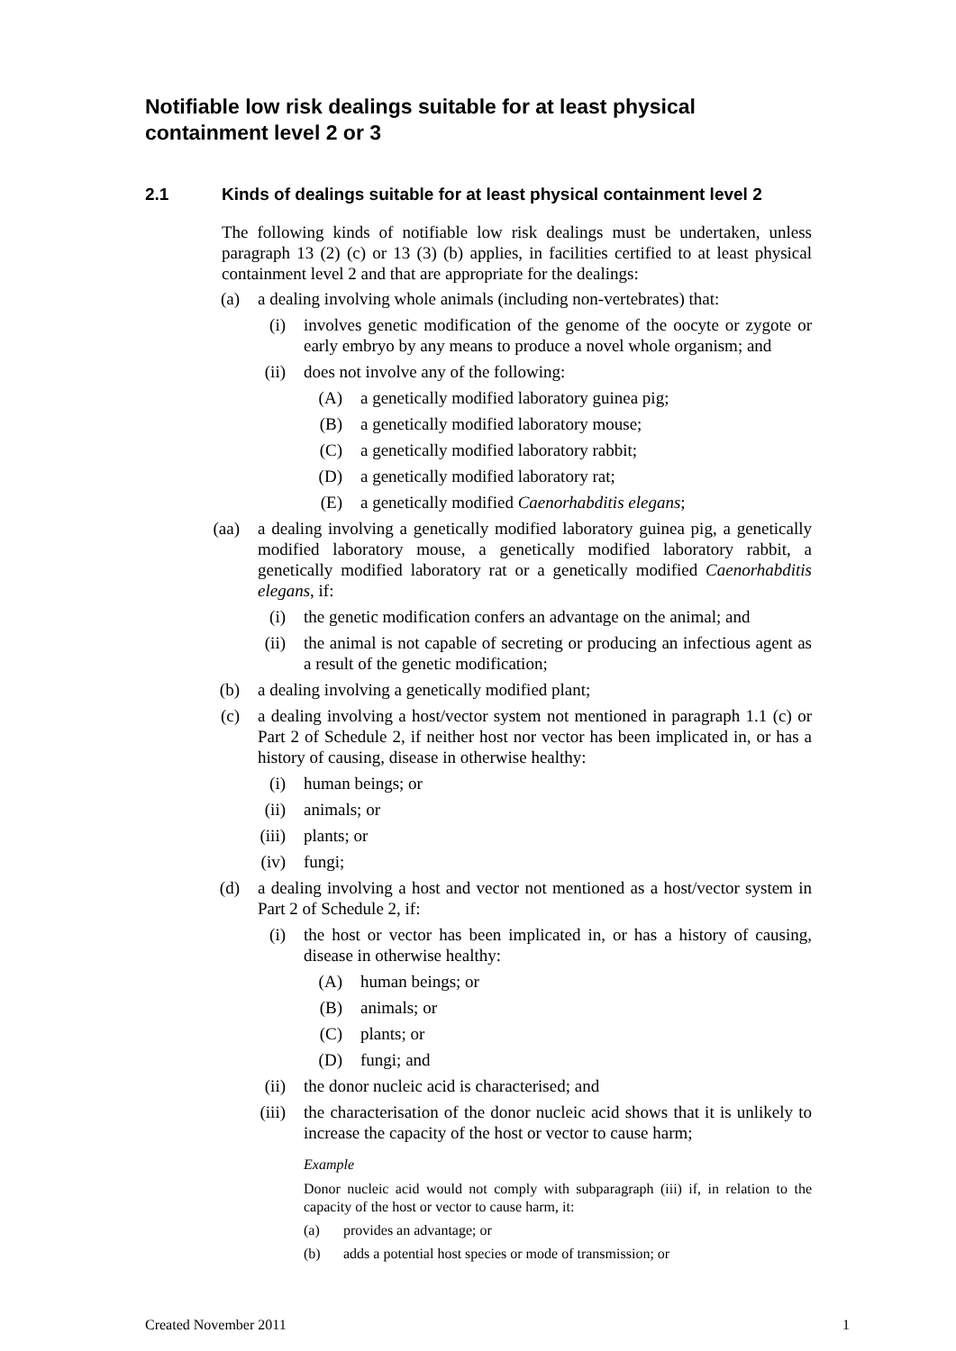Notifiable low risk dealings suitable for at least physical containment level 2 or 3
2.1 Kinds of dealings suitable for at least physical containment level 2
The following kinds of notifiable low risk dealings must be undertaken, unless paragraph 13 (2) (c) or 13 (3) (b) applies, in facilities certified to at least physical containment level 2 and that are appropriate for the dealings:
(a) a dealing involving whole animals (including non-vertebrates) that:
(i) involves genetic modification of the genome of the oocyte or zygote or early embryo by any means to produce a novel whole organism; and
(ii) does not involve any of the following:
(A) a genetically modified laboratory guinea pig;
(B) a genetically modified laboratory mouse;
(C) a genetically modified laboratory rabbit;
(D) a genetically modified laboratory rat;
(E) a genetically modified Caenorhabditis elegans;
(aa) a dealing involving a genetically modified laboratory guinea pig, a genetically modified laboratory mouse, a genetically modified laboratory rabbit, a genetically modified laboratory rat or a genetically modified Caenorhabditis elegans, if:
(i) the genetic modification confers an advantage on the animal; and
(ii) the animal is not capable of secreting or producing an infectious agent as a result of the genetic modification;
(b) a dealing involving a genetically modified plant;
(c) a dealing involving a host/vector system not mentioned in paragraph 1.1 (c) or Part 2 of Schedule 2, if neither host nor vector has been implicated in, or has a history of causing, disease in otherwise healthy:
(i) human beings; or
(ii) animals; or
(iii) plants; or
(iv) fungi;
(d) a dealing involving a host and vector not mentioned as a host/vector system in Part 2 of Schedule 2, if:
(i) the host or vector has been implicated in, or has a history of causing, disease in otherwise healthy:
(A) human beings; or
(B) animals; or
(C) plants; or
(D) fungi; and
(ii) the donor nucleic acid is characterised; and
(iii) the characterisation of the donor nucleic acid shows that it is unlikely to increase the capacity of the host or vector to cause harm;
Example
Donor nucleic acid would not comply with subparagraph (iii) if, in relation to the capacity of the host or vector to cause harm, it:
(a)
provides an advantage; or
(b)
adds a potential host species or mode of transmission; or
Created November 2011 1